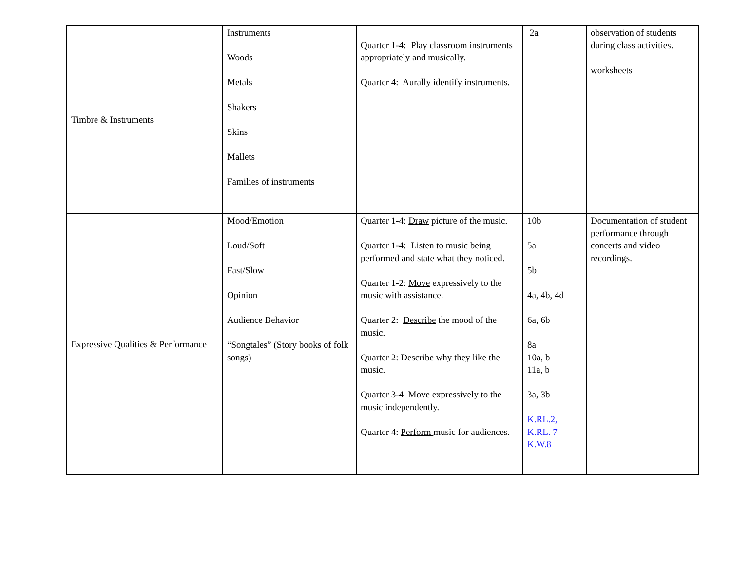| Timbre & Instruments | Instruments Woods Metals Shakers Skins Mallets Families of instruments | Quarter 1-4: Play classroom instruments appropriately and musically. Quarter 4: Aurally identify instruments. | 2a | observation of students during class activities. worksheets |
| Expressive Qualities & Performance | Mood/Emotion Loud/Soft Fast/Slow Opinion Audience Behavior “Songtales” (Story books of folk songs) | Quarter 1-4: Draw picture of the music. Quarter 1-4: Listen to music being performed and state what they noticed. Quarter 1-2: Move expressively to the music with assistance. Quarter 2: Describe the mood of the music. Quarter 2: Describe why they like the music. Quarter 3-4 Move expressively to the music independently. Quarter 4: Perform music for audiences. | 10b 5a 5b 4a, 4b, 4d 6a, 6b 8a 10a, b 11a, b 3a, 3b K.RL.2, K.RL. 7 K.W.8 | Documentation of student performance through concerts and video recordings. |